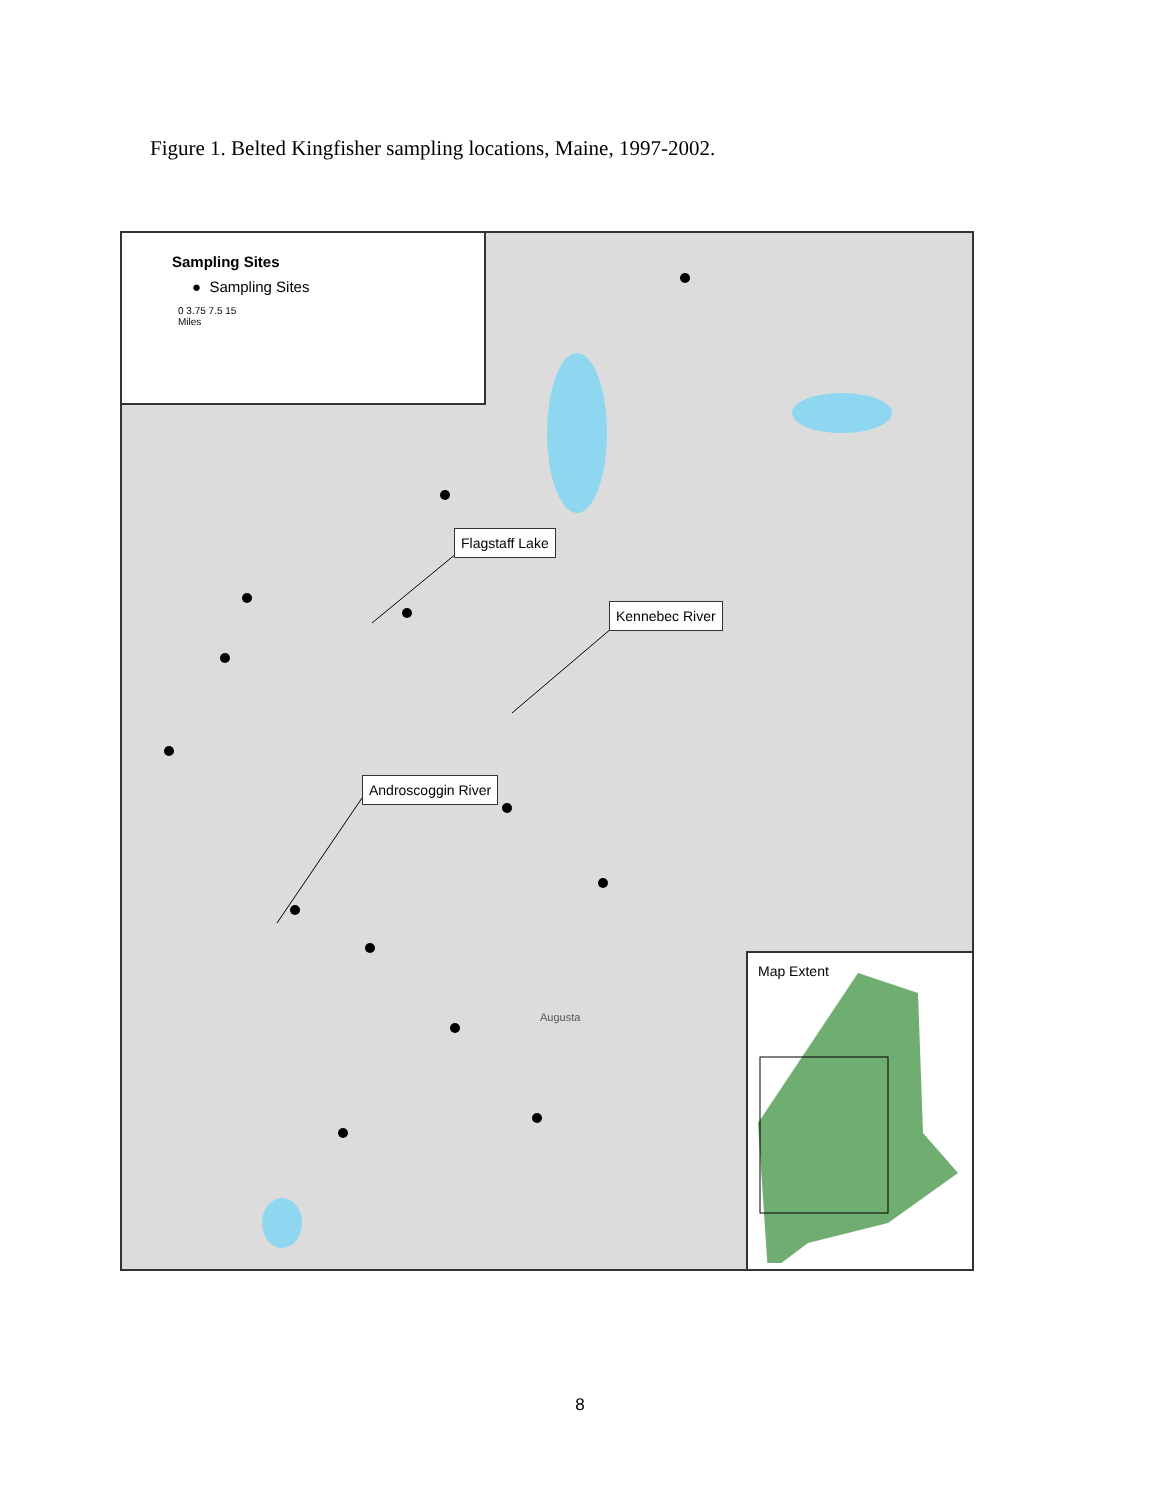Figure 1. Belted Kingfisher sampling locations, Maine, 1997-2002.
Sampling Sites
● Sampling Sites
0 3.75 7.5 15
Miles
Flagstaff Lake
Kennebec River
Androscoggin River
Augusta
Map Extent
8